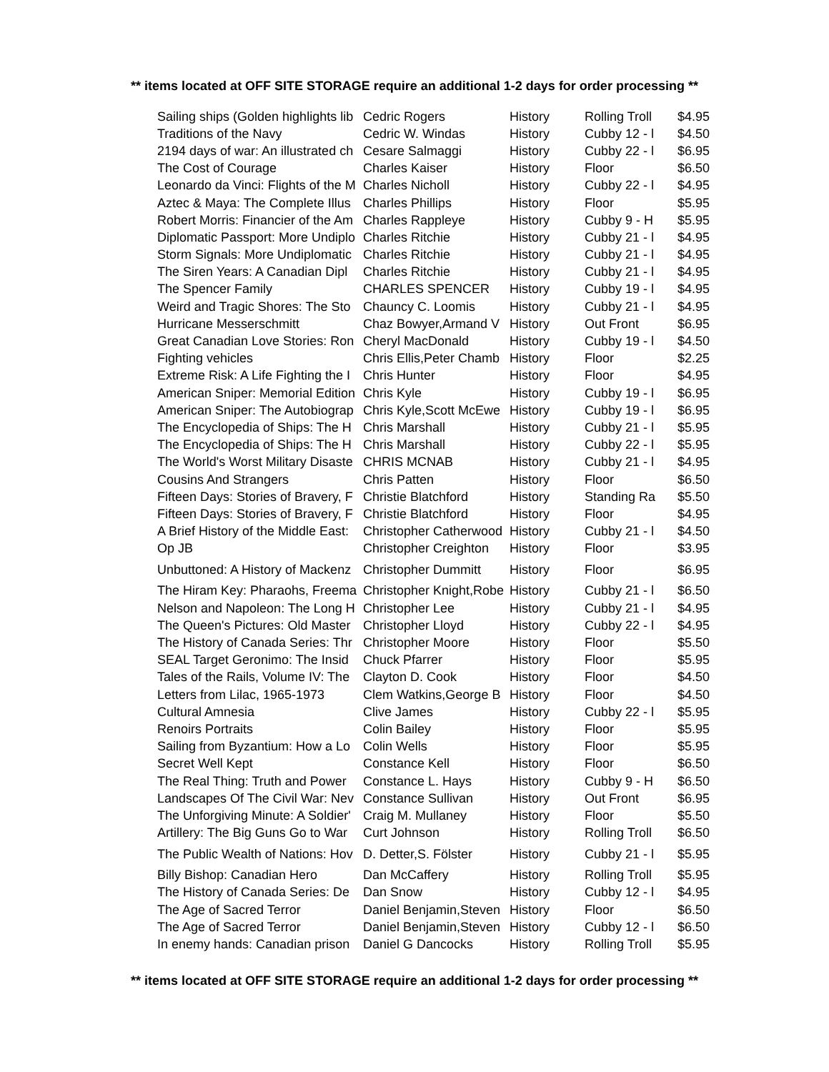** items located at OFF SITE STORAGE require an additional 1-2 days for order processing **
| Sailing ships (Golden highlights lib | Cedric Rogers | History | Rolling Troll | $4.95 |
| Traditions of the Navy | Cedric W. Windas | History | Cubby 12 - l | $4.50 |
| 2194 days of war: An illustrated ch | Cesare Salmaggi | History | Cubby 22 - l | $6.95 |
| The Cost of Courage | Charles Kaiser | History | Floor | $6.50 |
| Leonardo da Vinci: Flights of the M | Charles Nicholl | History | Cubby 22 - l | $4.95 |
| Aztec & Maya: The Complete Illus | Charles Phillips | History | Floor | $5.95 |
| Robert Morris: Financier of the Am | Charles Rappleye | History | Cubby 9 - H | $5.95 |
| Diplomatic Passport: More Undiplo | Charles Ritchie | History | Cubby 21 - l | $4.95 |
| Storm Signals: More Undiplomatic | Charles Ritchie | History | Cubby 21 - l | $4.95 |
| The Siren Years: A Canadian Dipl | Charles Ritchie | History | Cubby 21 - l | $4.95 |
| The Spencer Family | CHARLES SPENCER | History | Cubby 19 - l | $4.95 |
| Weird and Tragic Shores: The Sto | Chauncy C. Loomis | History | Cubby 21 - l | $4.95 |
| Hurricane Messerschmitt | Chaz Bowyer,Armand V | History | Out Front | $6.95 |
| Great Canadian Love Stories: Ron | Cheryl MacDonald | History | Cubby 19 - l | $4.50 |
| Fighting vehicles | Chris Ellis,Peter Chamb | History | Floor | $2.25 |
| Extreme Risk: A Life Fighting the I | Chris Hunter | History | Floor | $4.95 |
| American Sniper: Memorial Edition | Chris Kyle | History | Cubby 19 - l | $6.95 |
| American Sniper: The Autobiograp | Chris Kyle,Scott McEwe | History | Cubby 19 - l | $6.95 |
| The Encyclopedia of Ships: The H | Chris Marshall | History | Cubby 21 - l | $5.95 |
| The Encyclopedia of Ships: The H | Chris Marshall | History | Cubby 22 - l | $5.95 |
| The World's Worst Military Disaste | CHRIS MCNAB | History | Cubby 21 - l | $4.95 |
| Cousins And Strangers | Chris Patten | History | Floor | $6.50 |
| Fifteen Days: Stories of Bravery, F | Christie Blatchford | History | Standing Ra | $5.50 |
| Fifteen Days: Stories of Bravery, F | Christie Blatchford | History | Floor | $4.95 |
| A Brief History of the Middle East: | Christopher Catherwood | History | Cubby 21 - l | $4.50 |
| Op JB | Christopher Creighton | History | Floor | $3.95 |
| Unbuttoned: A History of Mackenz | Christopher Dummitt | History | Floor | $6.95 |
| The Hiram Key: Pharaohs, Freema | Christopher Knight,Robe | History | Cubby 21 - l | $6.50 |
| Nelson and Napoleon: The Long H | Christopher Lee | History | Cubby 21 - l | $4.95 |
| The Queen's Pictures: Old Master | Christopher Lloyd | History | Cubby 22 - l | $4.95 |
| The History of Canada Series: Thr | Christopher Moore | History | Floor | $5.50 |
| SEAL Target Geronimo: The Insid | Chuck Pfarrer | History | Floor | $5.95 |
| Tales of the Rails, Volume IV: The | Clayton D. Cook | History | Floor | $4.50 |
| Letters from Lilac, 1965-1973 | Clem Watkins,George B | History | Floor | $4.50 |
| Cultural Amnesia | Clive James | History | Cubby 22 - l | $5.95 |
| Renoirs Portraits | Colin Bailey | History | Floor | $5.95 |
| Sailing from Byzantium: How a Lo | Colin Wells | History | Floor | $5.95 |
| Secret Well Kept | Constance Kell | History | Floor | $6.50 |
| The Real Thing: Truth and Power | Constance L. Hays | History | Cubby 9 - H | $6.50 |
| Landscapes Of The Civil War: Nev | Constance Sullivan | History | Out Front | $6.95 |
| The Unforgiving Minute: A Soldier' | Craig M. Mullaney | History | Floor | $5.50 |
| Artillery: The Big Guns Go to War | Curt Johnson | History | Rolling Troll | $6.50 |
| The Public Wealth of Nations: Hov | D. Detter,S. Fölster | History | Cubby 21 - l | $5.95 |
| Billy Bishop: Canadian Hero | Dan McCaffery | History | Rolling Troll | $5.95 |
| The History of Canada Series: De | Dan Snow | History | Cubby 12 - l | $4.95 |
| The Age of Sacred Terror | Daniel Benjamin,Steven | History | Floor | $6.50 |
| The Age of Sacred Terror | Daniel Benjamin,Steven | History | Cubby 12 - l | $6.50 |
| In enemy hands: Canadian prison | Daniel G Dancocks | History | Rolling Troll | $5.95 |
** items located at OFF SITE STORAGE require an additional 1-2 days for order processing **